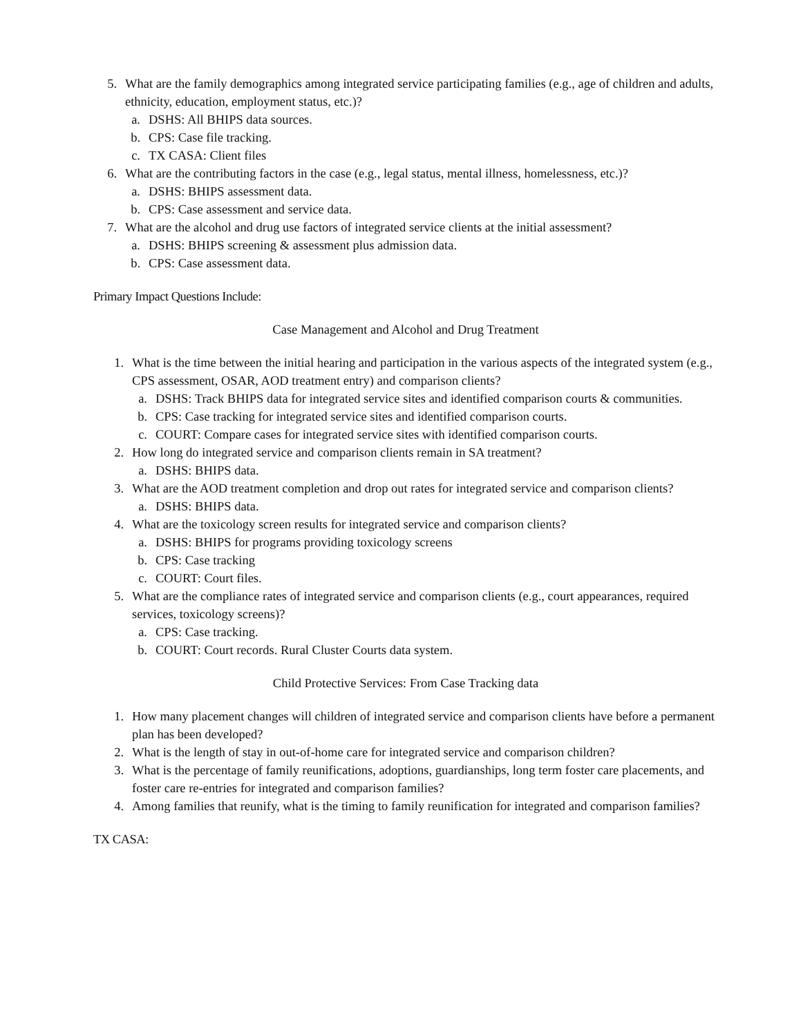5. What are the family demographics among integrated service participating families (e.g., age of children and adults, ethnicity, education, employment status, etc.)?
a. DSHS: All BHIPS data sources.
b. CPS: Case file tracking.
c. TX CASA: Client files
6. What are the contributing factors in the case (e.g., legal status, mental illness, homelessness, etc.)?
a. DSHS: BHIPS assessment data.
b. CPS: Case assessment and service data.
7. What are the alcohol and drug use factors of integrated service clients at the initial assessment?
a. DSHS: BHIPS screening & assessment plus admission data.
b. CPS: Case assessment data.
Primary Impact Questions Include:
Case Management and Alcohol and Drug Treatment
1. What is the time between the initial hearing and participation in the various aspects of the integrated system (e.g., CPS assessment, OSAR, AOD treatment entry) and comparison clients?
a. DSHS: Track BHIPS data for integrated service sites and identified comparison courts & communities.
b. CPS: Case tracking for integrated service sites and identified comparison courts.
c. COURT: Compare cases for integrated service sites with identified comparison courts.
2. How long do integrated service and comparison clients remain in SA treatment?
a. DSHS: BHIPS data.
3. What are the AOD treatment completion and drop out rates for integrated service and comparison clients?
a. DSHS: BHIPS data.
4. What are the toxicology screen results for integrated service and comparison clients?
a. DSHS: BHIPS for programs providing toxicology screens
b. CPS: Case tracking
c. COURT: Court files.
5. What are the compliance rates of integrated service and comparison clients (e.g., court appearances, required services, toxicology screens)?
a. CPS: Case tracking.
b. COURT: Court records. Rural Cluster Courts data system.
Child Protective Services: From Case Tracking data
1. How many placement changes will children of integrated service and comparison clients have before a permanent plan has been developed?
2. What is the length of stay in out-of-home care for integrated service and comparison children?
3. What is the percentage of family reunifications, adoptions, guardianships, long term foster care placements, and foster care re-entries for integrated and comparison families?
4. Among families that reunify, what is the timing to family reunification for integrated and comparison families?
TX CASA: